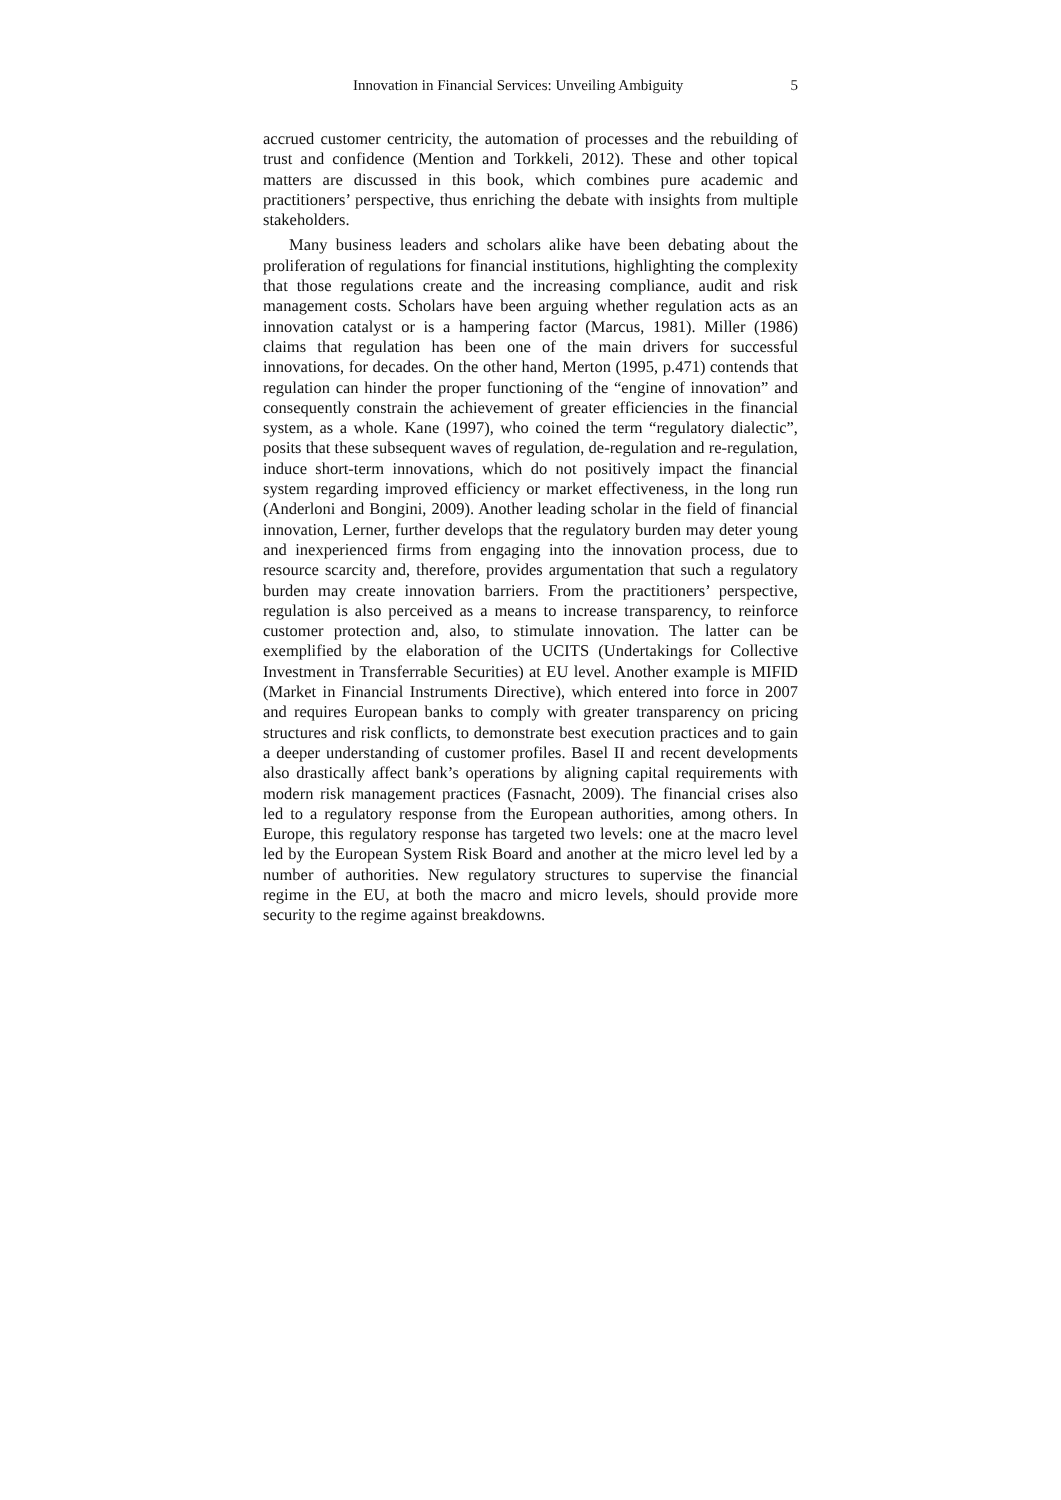Innovation in Financial Services: Unveiling Ambiguity 5
accrued customer centricity, the automation of processes and the rebuilding of trust and confidence (Mention and Torkkeli, 2012). These and other topical matters are discussed in this book, which combines pure academic and practitioners’ perspective, thus enriching the debate with insights from multiple stakeholders.
Many business leaders and scholars alike have been debating about the proliferation of regulations for financial institutions, highlighting the complexity that those regulations create and the increasing compliance, audit and risk management costs. Scholars have been arguing whether regulation acts as an innovation catalyst or is a hampering factor (Marcus, 1981). Miller (1986) claims that regulation has been one of the main drivers for successful innovations, for decades. On the other hand, Merton (1995, p.471) contends that regulation can hinder the proper functioning of the “engine of innovation” and consequently constrain the achievement of greater efficiencies in the financial system, as a whole. Kane (1997), who coined the term “regulatory dialectic”, posits that these subsequent waves of regulation, de-regulation and re-regulation, induce short-term innovations, which do not positively impact the financial system regarding improved efficiency or market effectiveness, in the long run (Anderloni and Bongini, 2009). Another leading scholar in the field of financial innovation, Lerner, further develops that the regulatory burden may deter young and inexperienced firms from engaging into the innovation process, due to resource scarcity and, therefore, provides argumentation that such a regulatory burden may create innovation barriers. From the practitioners’ perspective, regulation is also perceived as a means to increase transparency, to reinforce customer protection and, also, to stimulate innovation. The latter can be exemplified by the elaboration of the UCITS (Undertakings for Collective Investment in Transferrable Securities) at EU level. Another example is MIFID (Market in Financial Instruments Directive), which entered into force in 2007 and requires European banks to comply with greater transparency on pricing structures and risk conflicts, to demonstrate best execution practices and to gain a deeper understanding of customer profiles. Basel II and recent developments also drastically affect bank’s operations by aligning capital requirements with modern risk management practices (Fasnacht, 2009). The financial crises also led to a regulatory response from the European authorities, among others. In Europe, this regulatory response has targeted two levels: one at the macro level led by the European System Risk Board and another at the micro level led by a number of authorities. New regulatory structures to supervise the financial regime in the EU, at both the macro and micro levels, should provide more security to the regime against breakdowns.